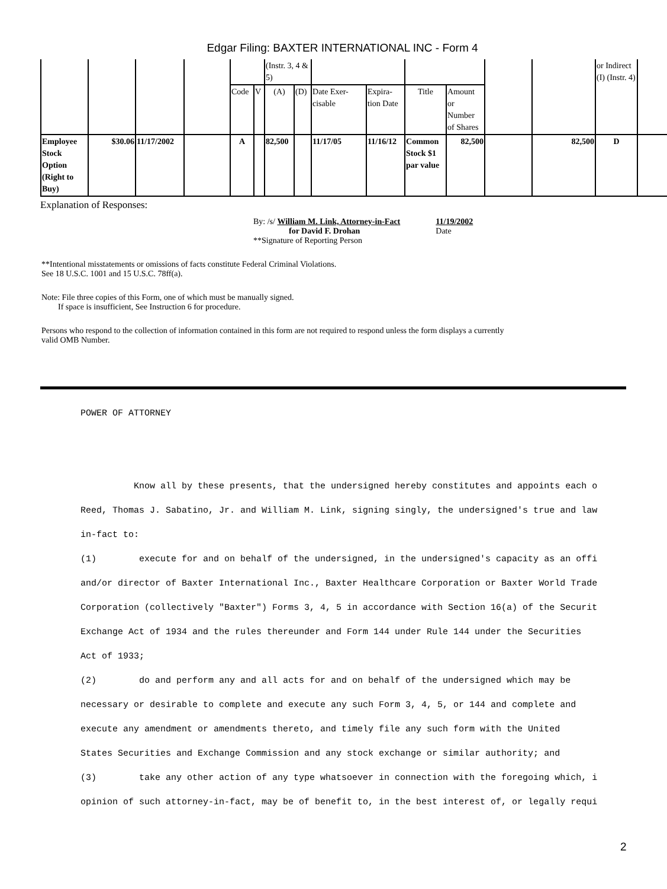Edgar Filing: BAXTER INTERNATIONAL INC - Form 4
| | | | | | | (Instr. 3, 4 & 5) | | | | | | | | or Indirect (I) (Instr. 4) | |
| | | | | Code | V | (A) | (D) | Date Exer-cisable | Expira-tion Date | Title | Amount or Number of Shares | | | | |
| Employee Stock Option (Right to Buy) | $30.06 | 11/17/2002 | | A | | 82,500 | | 11/17/05 | 11/16/12 | Common Stock $1 par value | 82,500 | | 82,500 | D | |
Explanation of Responses:
By: /s/ William M. Link, Attorney-in-Fact
for David F. Drohan
**Signature of Reporting Person
11/19/2002
Date
**Intentional misstatements or omissions of facts constitute Federal Criminal Violations.
See 18 U.S.C. 1001 and 15 U.S.C. 78ff(a).
Note: File three copies of this Form, one of which must be manually signed.
If space is insufficient, See Instruction 6 for procedure.
Persons who respond to the collection of information contained in this form are not required to respond unless the form displays a currently
valid OMB Number.
POWER OF ATTORNEY


          Know all by these presents, that the undersigned hereby constitutes and appoints each o
Reed, Thomas J. Sabatino, Jr. and William M. Link, signing singly, the undersigned's true and law
in-fact to:
(1)        execute for and on behalf of the undersigned, in the undersigned's capacity as an offi
and/or director of Baxter International Inc., Baxter Healthcare Corporation or Baxter World Trade
Corporation (collectively "Baxter") Forms 3, 4, 5 in accordance with Section 16(a) of the Securit
Exchange Act of 1934 and the rules thereunder and Form 144 under Rule 144 under the Securities
Act of 1933;
(2)        do and perform any and all acts for and on behalf of the undersigned which may be
necessary or desirable to complete and execute any such Form 3, 4, 5, or 144 and complete and
execute any amendment or amendments thereto, and timely file any such form with the United
States Securities and Exchange Commission and any stock exchange or similar authority; and
(3)        take any other action of any type whatsoever in connection with the foregoing which, i
opinion of such attorney-in-fact, may be of benefit to, in the best interest of, or legally requi
2